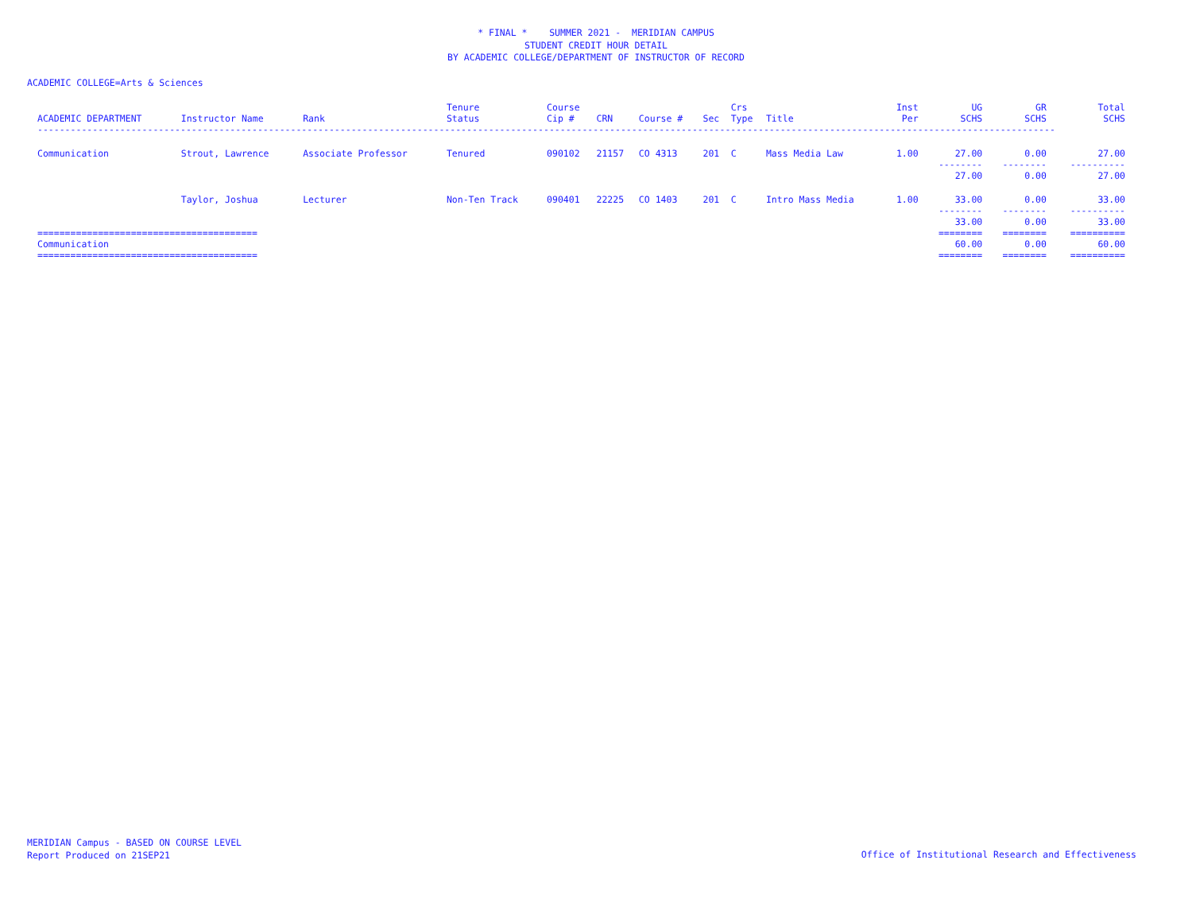* FINAL * SUMMER 2021 - MERIDIAN CAMPUS
STUDENT CREDIT HOUR DETAIL
BY ACADEMIC COLLEGE/DEPARTMENT OF INSTRUCTOR OF RECORD
ACADEMIC COLLEGE=Arts & Sciences
| ACADEMIC DEPARTMENT | Instructor Name | Rank | Tenure Status | Course Cip # | CRN | Course # | Sec | Crs Type | Title | Inst Per | UG SCHS | GR SCHS | Total SCHS |
| --- | --- | --- | --- | --- | --- | --- | --- | --- | --- | --- | --- | --- | --- |
| ----------------------------------------------------------------------------------------------------------------------------------------------------------------------------------------- | | | | | | | | | | | | | |
| Communication | Strout, Lawrence | Associate Professor | Tenured | 090102 | 21157 | CO 4313 | 201 | C | Mass Media Law | 1.00 | 27.00 | 0.00 | 27.00 |
| | | | | | | | | | | | -------- 27.00 | -------- 0.00 | ---------- 27.00 |
| | Taylor, Joshua | Lecturer | Non-Ten Track | 090401 | 22225 | CO 1403 | 201 | C | Intro Mass Media | 1.00 | 33.00 | 0.00 | 33.00 |
| | | | | | | | | | | | -------- 33.00 | -------- 0.00 | ---------- 33.00 |
| ======================================== Communication ======================================== | | | | | | | | | | | ======== 60.00 ======== | ======== 0.00 ======== | ========== 60.00 ========== |
MERIDIAN Campus - BASED ON COURSE LEVEL
Report Produced on 21SEP21
Office of Institutional Research and Effectiveness